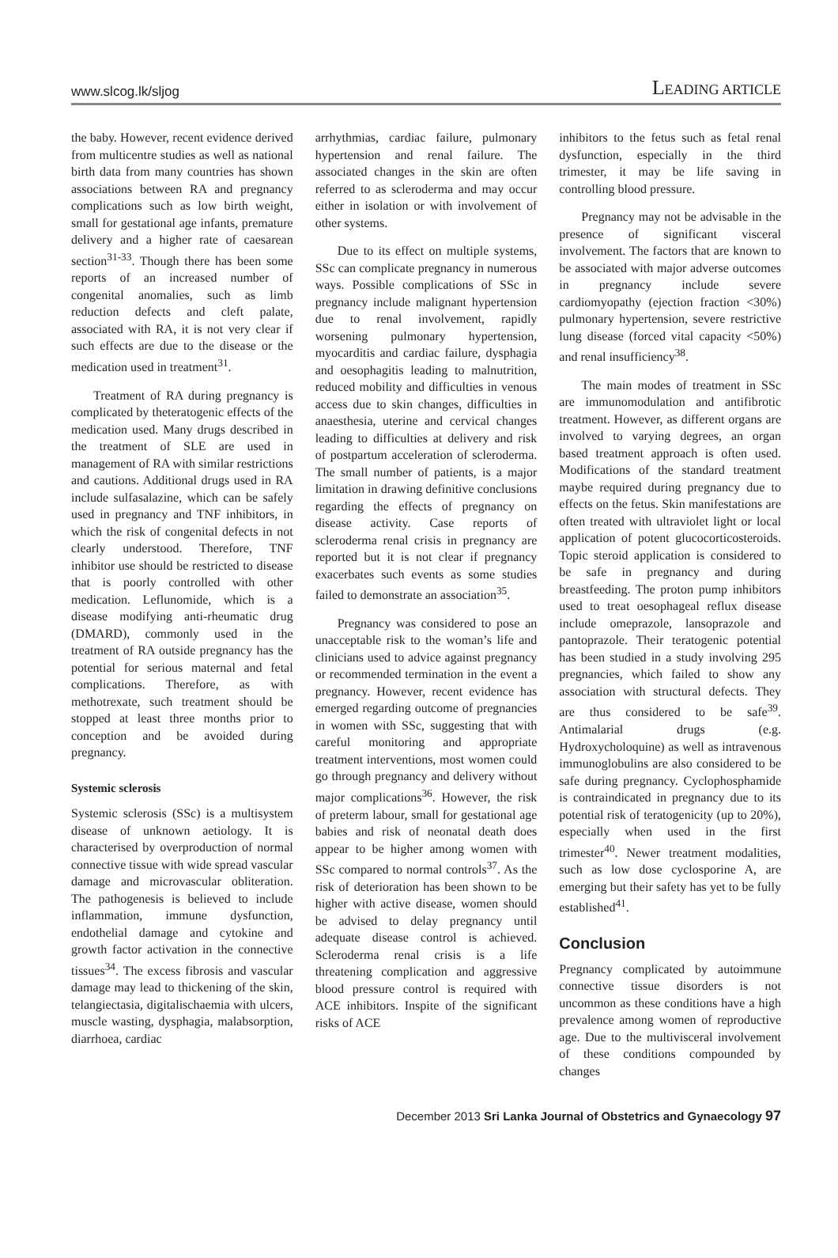www.slcog.lk/sljog LEADING ARTICLE
the baby. However, recent evidence derived from multicentre studies as well as national birth data from many countries has shown associations between RA and pregnancy complications such as low birth weight, small for gestational age infants, premature delivery and a higher rate of caesarean section<sup>31-33</sup>. Though there has been some reports of an increased number of congenital anomalies, such as limb reduction defects and cleft palate, associated with RA, it is not very clear if such effects are due to the disease or the medication used in treatment<sup>31</sup>.
Treatment of RA during pregnancy is complicated by theteratogenic effects of the medication used. Many drugs described in the treatment of SLE are used in management of RA with similar restrictions and cautions. Additional drugs used in RA include sulfasalazine, which can be safely used in pregnancy and TNF inhibitors, in which the risk of congenital defects in not clearly understood. Therefore, TNF inhibitor use should be restricted to disease that is poorly controlled with other medication. Leflunomide, which is a disease modifying anti-rheumatic drug (DMARD), commonly used in the treatment of RA outside pregnancy has the potential for serious maternal and fetal complications. Therefore, as with methotrexate, such treatment should be stopped at least three months prior to conception and be avoided during pregnancy.
Systemic sclerosis
Systemic sclerosis (SSc) is a multisystem disease of unknown aetiology. It is characterised by overproduction of normal connective tissue with wide spread vascular damage and microvascular obliteration. The pathogenesis is believed to include inflammation, immune dysfunction, endothelial damage and cytokine and growth factor activation in the connective tissues<sup>34</sup>. The excess fibrosis and vascular damage may lead to thickening of the skin, telangiectasia, digitalischaemia with ulcers, muscle wasting, dysphagia, malabsorption, diarrhoea, cardiac
arrhythmias, cardiac failure, pulmonary hypertension and renal failure. The associated changes in the skin are often referred to as scleroderma and may occur either in isolation or with involvement of other systems.
Due to its effect on multiple systems, SSc can complicate pregnancy in numerous ways. Possible complications of SSc in pregnancy include malignant hypertension due to renal involvement, rapidly worsening pulmonary hypertension, myocarditis and cardiac failure, dysphagia and oesophagitis leading to malnutrition, reduced mobility and difficulties in venous access due to skin changes, difficulties in anaesthesia, uterine and cervical changes leading to difficulties at delivery and risk of postpartum acceleration of scleroderma. The small number of patients, is a major limitation in drawing definitive conclusions regarding the effects of pregnancy on disease activity. Case reports of scleroderma renal crisis in pregnancy are reported but it is not clear if pregnancy exacerbates such events as some studies failed to demonstrate an association<sup>35</sup>.
Pregnancy was considered to pose an unacceptable risk to the woman’s life and clinicians used to advice against pregnancy or recommended termination in the event a pregnancy. However, recent evidence has emerged regarding outcome of pregnancies in women with SSc, suggesting that with careful monitoring and appropriate treatment interventions, most women could go through pregnancy and delivery without major complications<sup>36</sup>. However, the risk of preterm labour, small for gestational age babies and risk of neonatal death does appear to be higher among women with SSc compared to normal controls<sup>37</sup>. As the risk of deterioration has been shown to be higher with active disease, women should be advised to delay pregnancy until adequate disease control is achieved. Scleroderma renal crisis is a life threatening complication and aggressive blood pressure control is required with ACE inhibitors. Inspite of the significant risks of ACE
inhibitors to the fetus such as fetal renal dysfunction, especially in the third trimester, it may be life saving in controlling blood pressure.
Pregnancy may not be advisable in the presence of significant visceral involvement. The factors that are known to be associated with major adverse outcomes in pregnancy include severe cardiomyopathy (ejection fraction <30%) pulmonary hypertension, severe restrictive lung disease (forced vital capacity <50%) and renal insufficiency<sup>38</sup>.
The main modes of treatment in SSc are immunomodulation and antifibrotic treatment. However, as different organs are involved to varying degrees, an organ based treatment approach is often used. Modifications of the standard treatment maybe required during pregnancy due to effects on the fetus. Skin manifestations are often treated with ultraviolet light or local application of potent glucocorticosteroids. Topic steroid application is considered to be safe in pregnancy and during breastfeeding. The proton pump inhibitors used to treat oesophageal reflux disease include omeprazole, lansoprazole and pantoprazole. Their teratogenic potential has been studied in a study involving 295 pregnancies, which failed to show any association with structural defects. They are thus considered to be safe<sup>39</sup>. Antimalarial drugs (e.g. Hydroxycholoquine) as well as intravenous immunoglobulins are also considered to be safe during pregnancy. Cyclophosphamide is contraindicated in pregnancy due to its potential risk of teratogenicity (up to 20%), especially when used in the first trimester<sup>40</sup>. Newer treatment modalities, such as low dose cyclosporine A, are emerging but their safety has yet to be fully established<sup>41</sup>.
Conclusion
Pregnancy complicated by autoimmune connective tissue disorders is not uncommon as these conditions have a high prevalence among women of reproductive age. Due to the multivisceral involvement of these conditions compounded by changes
December 2013 Sri Lanka Journal of Obstetrics and Gynaecology 97